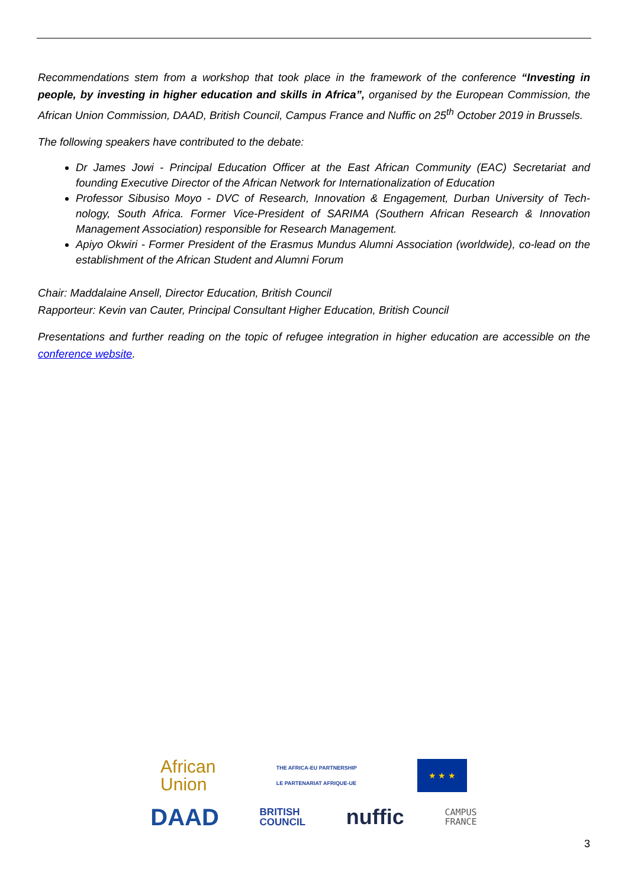Recommendations stem from a workshop that took place in the framework of the conference “Investing in people, by investing in higher education and skills in Africa”, organised by the European Commission, the African Union Commission, DAAD, British Council, Campus France and Nuffic on 25<sup>th</sup> October 2019 in Brussels.
The following speakers have contributed to the debate:
Dr James Jowi - Principal Education Officer at the East African Community (EAC) Secretariat and founding Executive Director of the African Network for Internationalization of Education
Professor Sibusiso Moyo - DVC of Research, Innovation & Engagement, Durban University of Tech-nology, South Africa. Former Vice-President of SARIMA (Southern African Research & Innovation Management Association) responsible for Research Management.
Apiyo Okwiri - Former President of the Erasmus Mundus Alumni Association (worldwide), co-lead on the establishment of the African Student and Alumni Forum
Chair: Maddalaine Ansell, Director Education, British Council
Rapporteur: Kevin van Cauter, Principal Consultant Higher Education, British Council
Presentations and further reading on the topic of refugee integration in higher education are accessible on the conference website.
African
Union
THE AFRICA-EU PARTNERSHIP
LE PARTENARIAT AFRIQUE-UE
★ ★ ★
DAAD
BRITISH
COUNCIL
nuffic
CAMPUS
FRANCE
3